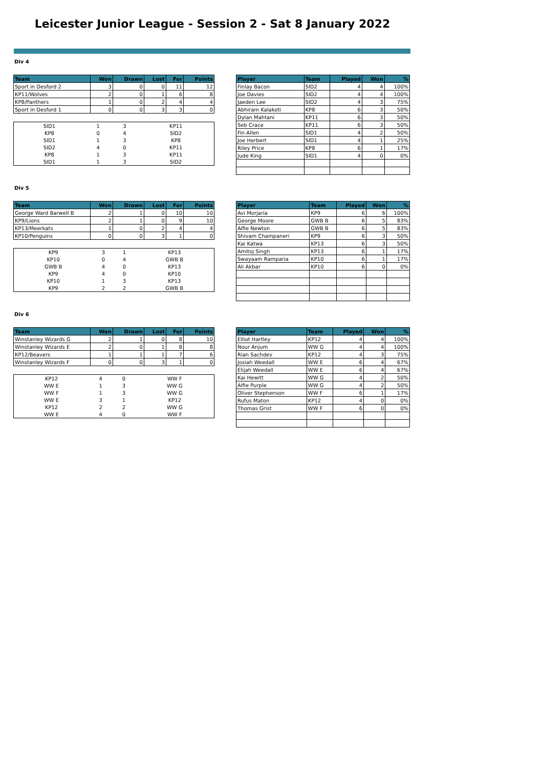Leicester Junior League - Session 2 - Sat 8 January 2022
Div 4
| Team | Won | Drawn | Lost | For | Points |
| --- | --- | --- | --- | --- | --- |
| Sport in Desford 2 | 3 | 0 | 0 | 11 | 12 |
| KP11/Wolves | 2 | 0 | 1 | 6 | 8 |
| KP8/Panthers | 1 | 0 | 2 | 4 | 4 |
| Sport in Desford 1 | 0 | 0 | 3 | 3 | 0 |
| SID1 | 1 | 3 | KP11 |
| KP8 | 0 | 4 | SID2 |
| SID1 | 1 | 3 | KP8 |
| SID2 | 4 | 0 | KP11 |
| KP8 | 1 | 3 | KP11 |
| SID1 | 1 | 3 | SID2 |
| Player | Team | Played | Won | % |
| --- | --- | --- | --- | --- |
| Finlay Bacon | SID2 | 4 | 4 | 100% |
| Joe Davies | SID2 | 4 | 4 | 100% |
| Jaeden Lee | SID2 | 4 | 3 | 75% |
| Abhiram Kalakoti | KP8 | 6 | 3 | 50% |
| Dylan Mahtani | KP11 | 6 | 3 | 50% |
| Seb Crace | KP11 | 6 | 3 | 50% |
| Fin Allen | SID1 | 4 | 2 | 50% |
| Joe Herbert | SID1 | 4 | 1 | 25% |
| Riley Price | KP8 | 6 | 1 | 17% |
| Jude King | SID1 | 4 | 0 | 0% |
Div 5
| Team | Won | Drawn | Lost | For | Points |
| --- | --- | --- | --- | --- | --- |
| George Ward Barwell B | 2 | 1 | 0 | 10 | 10 |
| KP9/Lions | 2 | 1 | 0 | 9 | 10 |
| KP13/Meerkats | 1 | 0 | 2 | 4 | 4 |
| KP10/Penguins | 0 | 0 | 3 | 1 | 0 |
| KP9 | 3 | 1 | KP13 |
| KP10 | 0 | 4 | GWB B |
| GWB B | 4 | 0 | KP13 |
| KP9 | 4 | 0 | KP10 |
| KP10 | 1 | 3 | KP13 |
| KP9 | 2 | 2 | GWB B |
| Player | Team | Played | Won | % |
| --- | --- | --- | --- | --- |
| Avi Morjaria | KP9 | 6 | 6 | 100% |
| George Moore | GWB B | 6 | 5 | 83% |
| Alfie Newton | GWB B | 6 | 5 | 83% |
| Shivam Champaneri | KP9 | 6 | 3 | 50% |
| Kai Katwa | KP13 | 6 | 3 | 50% |
| Amitoj Singh | KP13 | 6 | 1 | 17% |
| Swayaam Ramparia | KP10 | 6 | 1 | 17% |
| Ali Akbar | KP10 | 6 | 0 | 0% |
Div 6
| Team | Won | Drawn | Lost | For | Points |
| --- | --- | --- | --- | --- | --- |
| Winstanley Wizards G | 2 | 1 | 0 | 8 | 10 |
| Winstanley Wizards E | 2 | 0 | 1 | 8 | 8 |
| KP12/Beavers | 1 | 1 | 1 | 7 | 6 |
| Winstanley Wizards F | 0 | 0 | 3 | 1 | 0 |
| KP12 | 4 | 0 | WW F |
| WW E | 1 | 3 | WW G |
| WW F | 1 | 3 | WW G |
| WW E | 3 | 1 | KP12 |
| KP12 | 2 | 2 | WW G |
| WW E | 4 | 0 | WW F |
| Player | Team | Played | Won | % |
| --- | --- | --- | --- | --- |
| Elliot Hartley | KP12 | 4 | 4 | 100% |
| Nour Anjum | WW G | 4 | 4 | 100% |
| Rian Sachdev | KP12 | 4 | 3 | 75% |
| Josiah Weedall | WW E | 6 | 4 | 67% |
| Elijah Weedall | WW E | 6 | 4 | 67% |
| Kai Hewitt | WW G | 4 | 2 | 50% |
| Alfie Purple | WW G | 4 | 2 | 50% |
| Oliver Stephenson | WW F | 6 | 1 | 17% |
| Rufus Maton | KP12 | 4 | 0 | 0% |
| Thomas Grist | WW F | 6 | 0 | 0% |